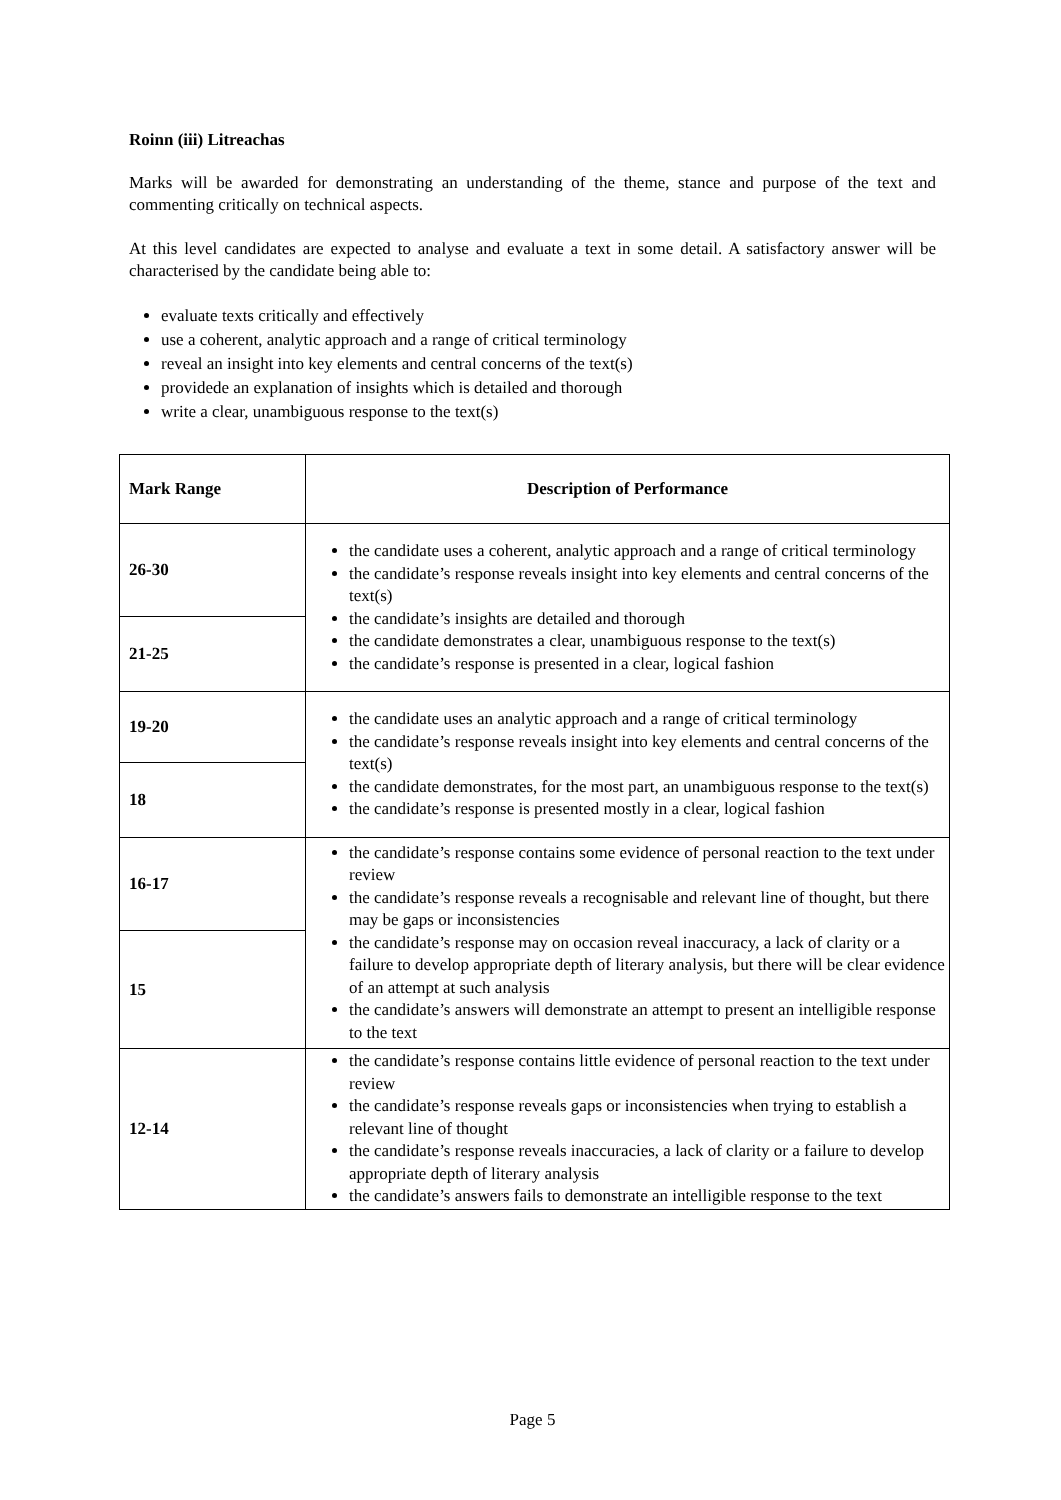Roinn (iii) Litreachas
Marks will be awarded for demonstrating an understanding of the theme, stance and purpose of the text and commenting critically on technical aspects.
At this level candidates are expected to analyse and evaluate a text in some detail. A satisfactory answer will be characterised by the candidate being able to:
evaluate texts critically and effectively
use a coherent, analytic approach and a range of critical terminology
reveal an insight into key elements and central concerns of the text(s)
providede an explanation of insights which is detailed and thorough
write a clear, unambiguous response to the text(s)
| Mark Range | Description of Performance |
| --- | --- |
| 26-30 | the candidate uses a coherent, analytic approach and a range of critical terminology the candidate’s response reveals insight into key elements and central concerns of the text(s) the candidate’s insights are detailed and thorough the candidate demonstrates a clear, unambiguous response to the text(s) the candidate’s response is presented in a clear, logical fashion |
| 21-25 | |
| 19-20 | the candidate uses an analytic approach and a range of critical terminology the candidate’s response reveals insight into key elements and central concerns of the text(s) the candidate demonstrates, for the most part, an unambiguous response to the text(s) the candidate’s response is presented mostly in a clear, logical fashion |
| 18 | |
| 16-17 | the candidate’s response contains some evidence of personal reaction to the text under review the candidate’s response reveals a recognisable and relevant line of thought, but there may be gaps or inconsistencies the candidate’s response may on occasion reveal inaccuracy, a lack of clarity or a failure to develop appropriate depth of literary analysis, but there will be clear evidence of an attempt at such analysis the candidate’s answers will demonstrate an attempt to present an intelligible response to the text |
| 15 | |
| 12-14 | the candidate’s response contains little evidence of personal reaction to the text under review the candidate’s response reveals gaps or inconsistencies when trying to establish a relevant line of thought the candidate’s response reveals inaccuracies, a lack of clarity or a failure to develop appropriate depth of literary analysis the candidate’s answers fails to demonstrate an intelligible response to the text |
Page 5